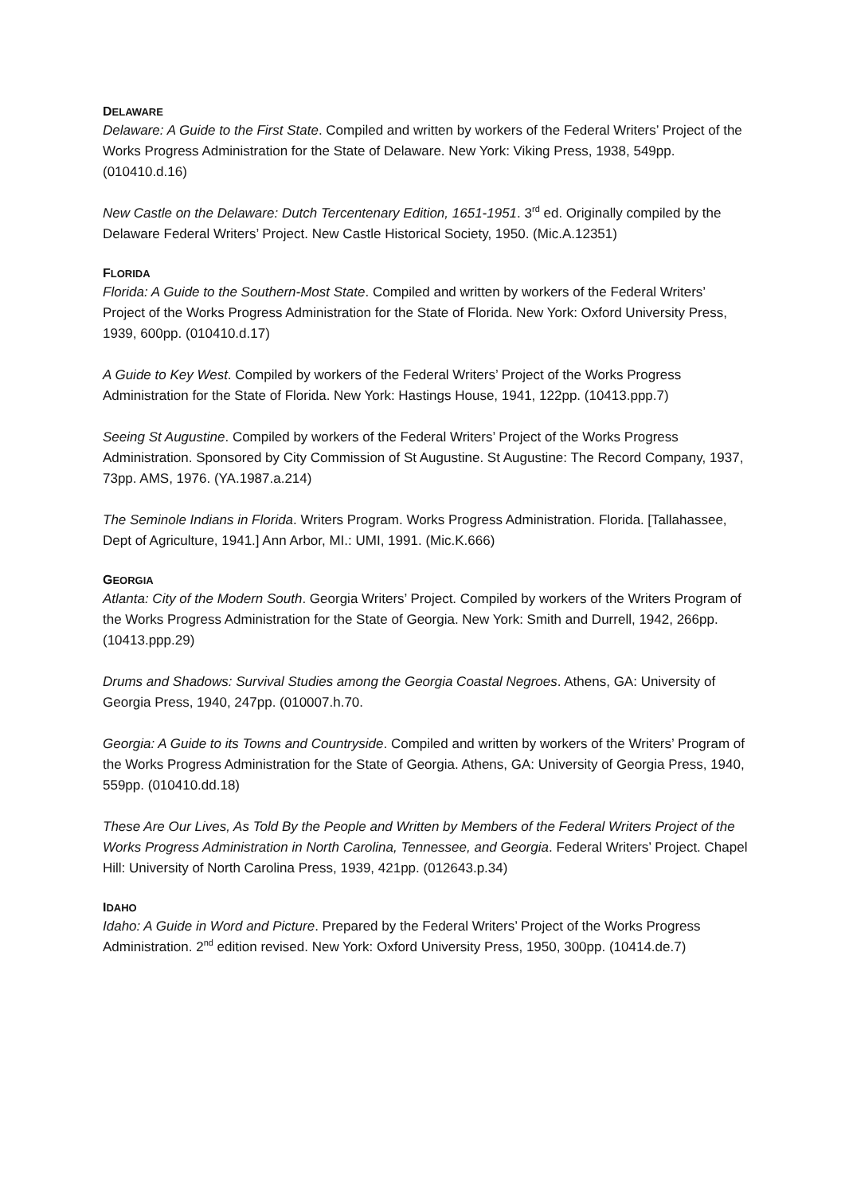DELAWARE
Delaware: A Guide to the First State. Compiled and written by workers of the Federal Writers’ Project of the Works Progress Administration for the State of Delaware. New York: Viking Press, 1938, 549pp. (010410.d.16)
New Castle on the Delaware: Dutch Tercentenary Edition, 1651-1951. 3<sup>rd</sup> ed. Originally compiled by the Delaware Federal Writers’ Project. New Castle Historical Society, 1950. (Mic.A.12351)
FLORIDA
Florida: A Guide to the Southern-Most State. Compiled and written by workers of the Federal Writers’ Project of the Works Progress Administration for the State of Florida. New York: Oxford University Press, 1939, 600pp. (010410.d.17)
A Guide to Key West. Compiled by workers of the Federal Writers’ Project of the Works Progress Administration for the State of Florida. New York: Hastings House, 1941, 122pp. (10413.ppp.7)
Seeing St Augustine. Compiled by workers of the Federal Writers’ Project of the Works Progress Administration. Sponsored by City Commission of St Augustine. St Augustine: The Record Company, 1937, 73pp. AMS, 1976. (YA.1987.a.214)
The Seminole Indians in Florida. Writers Program. Works Progress Administration. Florida. [Tallahassee, Dept of Agriculture, 1941.] Ann Arbor, MI.: UMI, 1991. (Mic.K.666)
GEORGIA
Atlanta: City of the Modern South. Georgia Writers’ Project. Compiled by workers of the Writers Program of the Works Progress Administration for the State of Georgia. New York: Smith and Durrell, 1942, 266pp. (10413.ppp.29)
Drums and Shadows: Survival Studies among the Georgia Coastal Negroes. Athens, GA: University of Georgia Press, 1940, 247pp. (010007.h.70.
Georgia: A Guide to its Towns and Countryside. Compiled and written by workers of the Writers’ Program of the Works Progress Administration for the State of Georgia. Athens, GA: University of Georgia Press, 1940, 559pp. (010410.dd.18)
These Are Our Lives, As Told By the People and Written by Members of the Federal Writers Project of the Works Progress Administration in North Carolina, Tennessee, and Georgia. Federal Writers’ Project. Chapel Hill: University of North Carolina Press, 1939, 421pp. (012643.p.34)
IDAHO
Idaho: A Guide in Word and Picture. Prepared by the Federal Writers’ Project of the Works Progress Administration. 2<sup>nd</sup> edition revised. New York: Oxford University Press, 1950, 300pp. (10414.de.7)